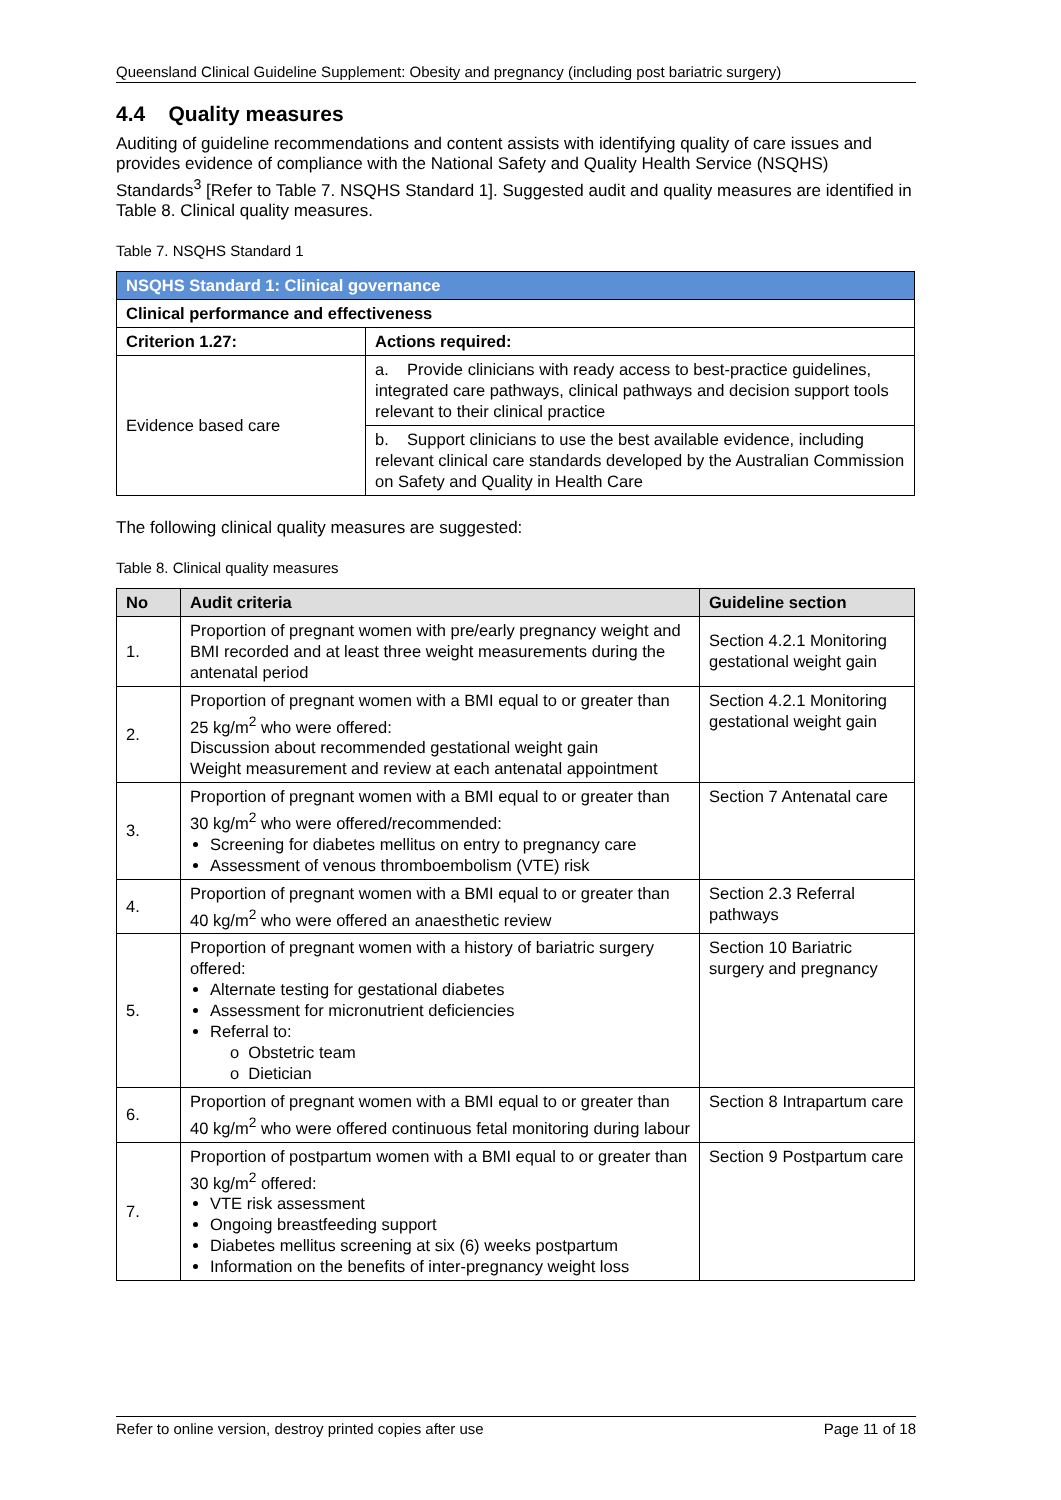Queensland Clinical Guideline Supplement: Obesity and pregnancy (including post bariatric surgery)
4.4 Quality measures
Auditing of guideline recommendations and content assists with identifying quality of care issues and provides evidence of compliance with the National Safety and Quality Health Service (NSQHS) Standards<sup>3</sup> [Refer to Table 7. NSQHS Standard 1]. Suggested audit and quality measures are identified in Table 8. Clinical quality measures.
Table 7. NSQHS Standard 1
| NSQHS Standard 1: Clinical governance | |
| Clinical performance and effectiveness | |
| Criterion 1.27: | Actions required: |
| Evidence based care | a. Provide clinicians with ready access to best-practice guidelines, integrated care pathways, clinical pathways and decision support tools relevant to their clinical practice |
| | b. Support clinicians to use the best available evidence, including relevant clinical care standards developed by the Australian Commission on Safety and Quality in Health Care |
The following clinical quality measures are suggested:
Table 8. Clinical quality measures
| No | Audit criteria | Guideline section |
| --- | --- | --- |
| 1. | Proportion of pregnant women with pre/early pregnancy weight and BMI recorded and at least three weight measurements during the antenatal period | Section 4.2.1 Monitoring gestational weight gain |
| 2. | Proportion of pregnant women with a BMI equal to or greater than 25 kg/m<sup>2</sup> who were offered: Discussion about recommended gestational weight gain Weight measurement and review at each antenatal appointment | Section 4.2.1 Monitoring gestational weight gain |
| 3. | Proportion of pregnant women with a BMI equal to or greater than 30 kg/m<sup>2</sup> who were offered/recommended: Screening for diabetes mellitus on entry to pregnancy care Assessment of venous thromboembolism (VTE) risk | Section 7 Antenatal care |
| 4. | Proportion of pregnant women with a BMI equal to or greater than 40 kg/m<sup>2</sup> who were offered an anaesthetic review | Section 2.3 Referral pathways |
| 5. | Proportion of pregnant women with a history of bariatric surgery offered: Alternate testing for gestational diabetes Assessment for micronutrient deficiencies Referral to: o Obstetric team o Dietician | Section 10 Bariatric surgery and pregnancy |
| 6. | Proportion of pregnant women with a BMI equal to or greater than 40 kg/m<sup>2</sup> who were offered continuous fetal monitoring during labour | Section 8 Intrapartum care |
| 7. | Proportion of postpartum women with a BMI equal to or greater than 30 kg/m<sup>2</sup> offered: VTE risk assessment Ongoing breastfeeding support Diabetes mellitus screening at six (6) weeks postpartum Information on the benefits of inter-pregnancy weight loss | Section 9 Postpartum care |
Refer to online version, destroy printed copies after use Page 11 of 18